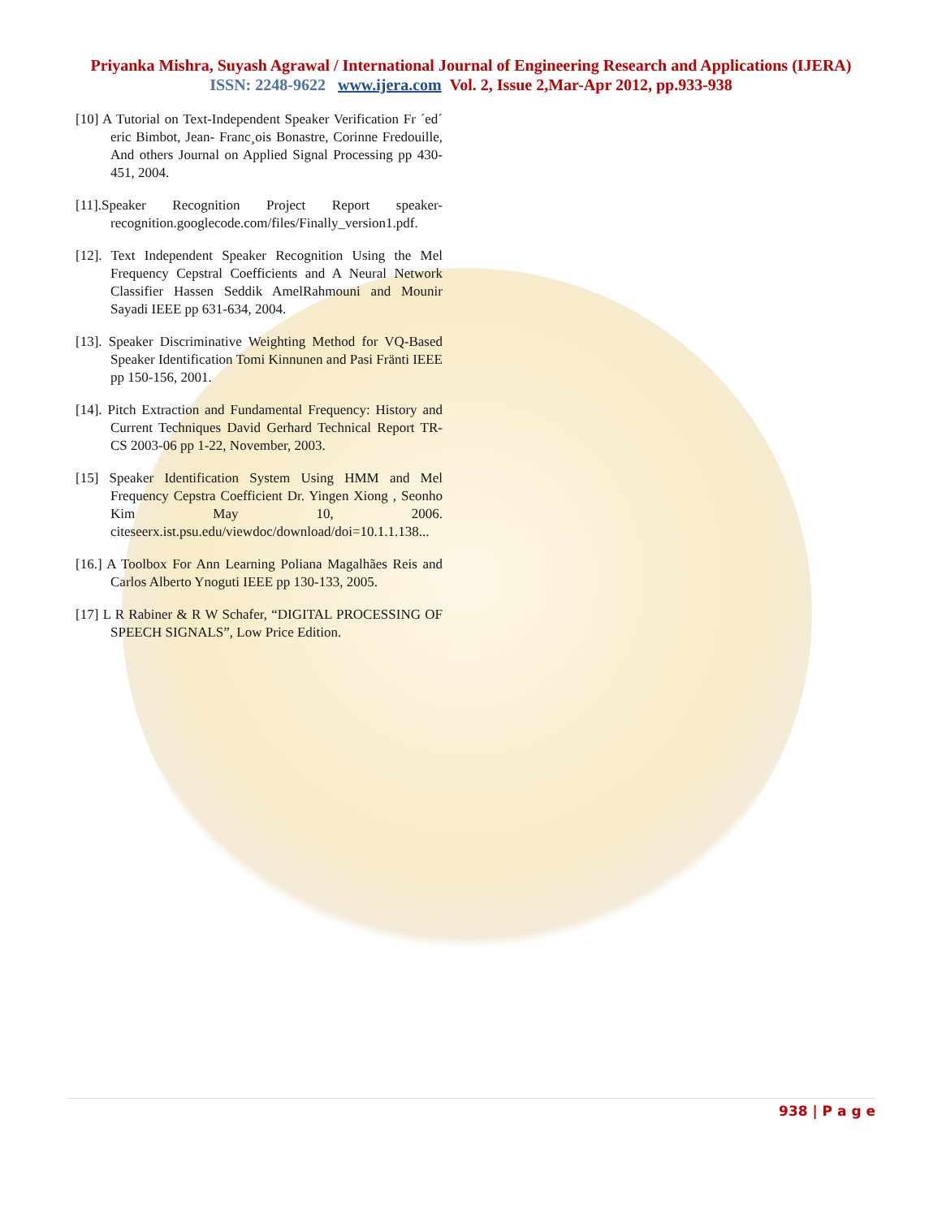Priyanka Mishra, Suyash Agrawal / International Journal of Engineering Research and Applications (IJERA)
ISSN: 2248-9622 www.ijera.com Vol. 2, Issue 2,Mar-Apr 2012, pp.933-938
[10] A Tutorial on Text-Independent Speaker Verification Fr ´ed´ eric Bimbot, Jean- Franc¸ois Bonastre, Corinne Fredouille, And others Journal on Applied Signal Processing pp 430-451, 2004.
[11].Speaker Recognition Project Report speaker-recognition.googlecode.com/files/Finally_version1.pdf.
[12]. Text Independent Speaker Recognition Using the Mel Frequency Cepstral Coefficients and A Neural Network Classifier Hassen Seddik AmelRahmouni and Mounir Sayadi IEEE pp 631-634, 2004.
[13]. Speaker Discriminative Weighting Method for VQ-Based Speaker Identification Tomi Kinnunen and Pasi Fränti IEEE pp 150-156, 2001.
[14]. Pitch Extraction and Fundamental Frequency: History and Current Techniques David Gerhard Technical Report TR-CS 2003-06 pp 1-22, November, 2003.
[15] Speaker Identification System Using HMM and Mel Frequency Cepstra Coefficient Dr. Yingen Xiong , Seonho Kim May 10, 2006. citeseerx.ist.psu.edu/viewdoc/download/doi=10.1.1.138...
[16.] A Toolbox For Ann Learning Poliana Magalhães Reis and Carlos Alberto Ynoguti IEEE pp 130-133, 2005.
[17] L R Rabiner & R W Schafer, “DIGITAL PROCESSING OF SPEECH SIGNALS”, Low Price Edition.
938 | P a g e